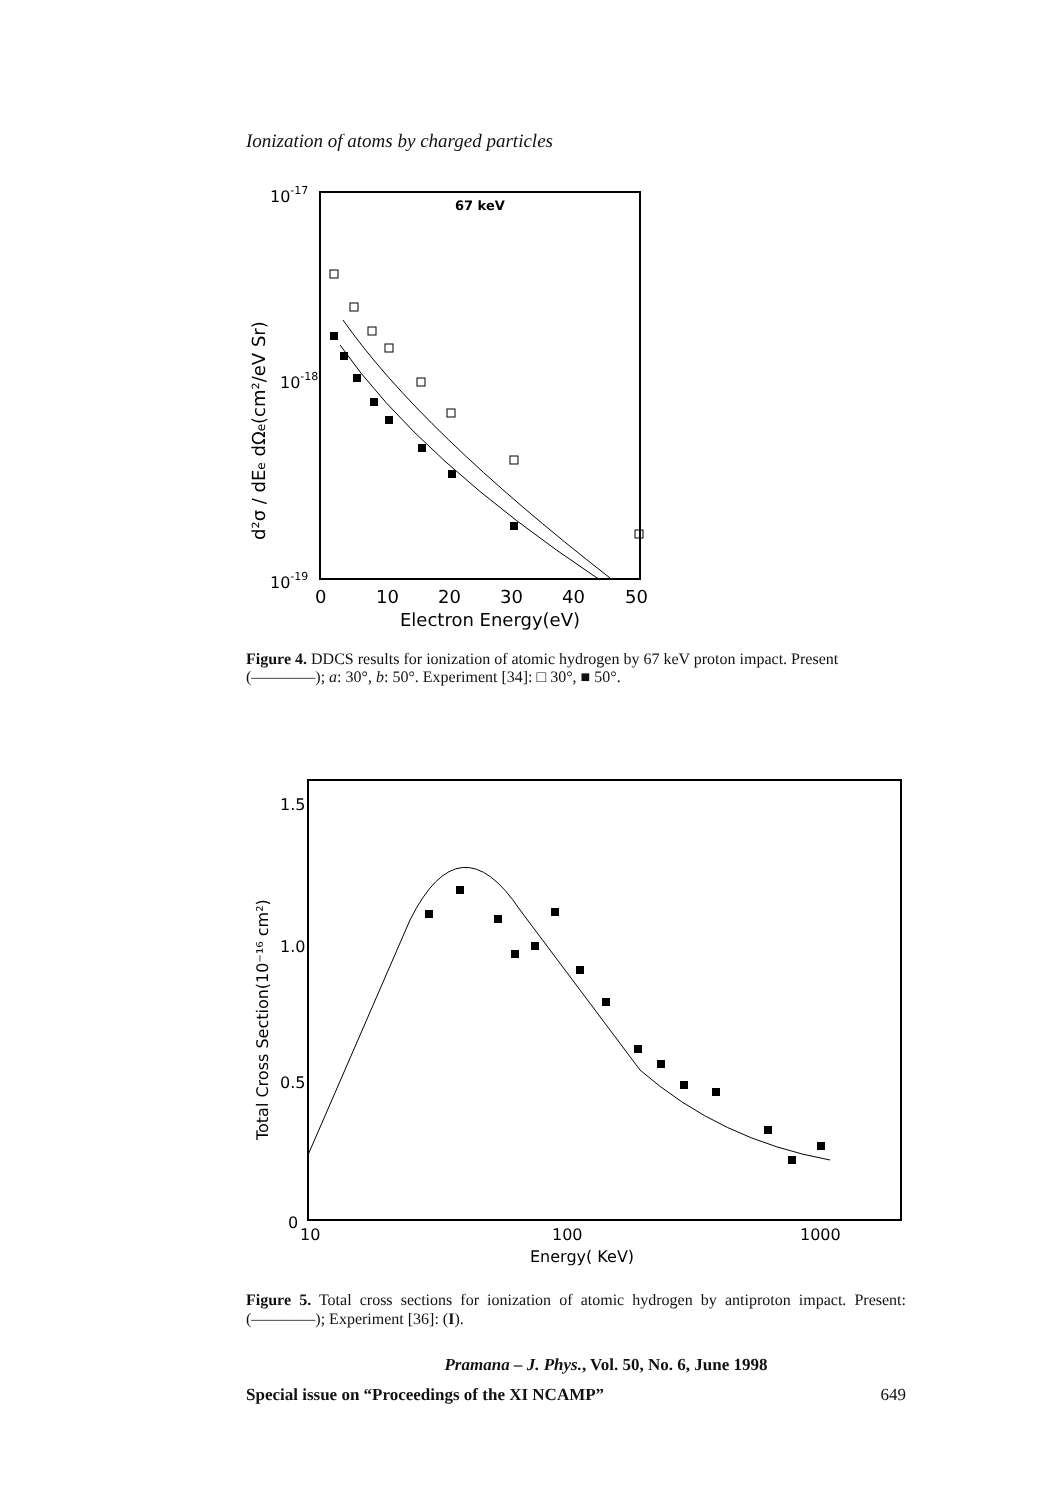Ionization of atoms by charged particles
10-17
67 keV
10-18
10-19
0
10
20
30
40
50
Electron Energy(eV)
d²σ / dEe dΩe(cm²/eV Sr)
Figure 4. DDCS results for ionization of atomic hydrogen by 67 keV proton impact. Present (————); a: 30°, b: 50°. Experiment [34]: □ 30°, ■ 50°.
1.5
1.0
0.5
0
10
100
1000
Energy( KeV)
Total Cross Section(10⁻¹⁶ cm²)
Figure 5. Total cross sections for ionization of atomic hydrogen by antiproton impact. Present: (————); Experiment [36]: (I).
Pramana – J. Phys., Vol. 50, No. 6, June 1998
Special issue on “Proceedings of the XI NCAMP” 649